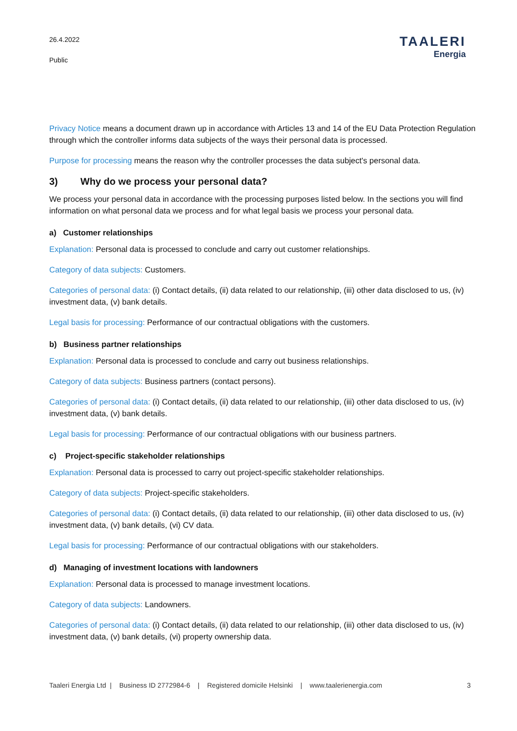26.4.2022
Public
TAALERI
Energia
Privacy Notice means a document drawn up in accordance with Articles 13 and 14 of the EU Data Protection Regulation through which the controller informs data subjects of the ways their personal data is processed.
Purpose for processing means the reason why the controller processes the data subject's personal data.
3) Why do we process your personal data?
We process your personal data in accordance with the processing purposes listed below. In the sections you will find information on what personal data we process and for what legal basis we process your personal data.
a) Customer relationships
Explanation: Personal data is processed to conclude and carry out customer relationships.
Category of data subjects: Customers.
Categories of personal data: (i) Contact details, (ii) data related to our relationship, (iii) other data disclosed to us, (iv) investment data, (v) bank details.
Legal basis for processing: Performance of our contractual obligations with the customers.
b) Business partner relationships
Explanation: Personal data is processed to conclude and carry out business relationships.
Category of data subjects: Business partners (contact persons).
Categories of personal data: (i) Contact details, (ii) data related to our relationship, (iii) other data disclosed to us, (iv) investment data, (v) bank details.
Legal basis for processing: Performance of our contractual obligations with our business partners.
c) Project-specific stakeholder relationships
Explanation: Personal data is processed to carry out project-specific stakeholder relationships.
Category of data subjects: Project-specific stakeholders.
Categories of personal data: (i) Contact details, (ii) data related to our relationship, (iii) other data disclosed to us, (iv) investment data, (v) bank details, (vi) CV data.
Legal basis for processing: Performance of our contractual obligations with our stakeholders.
d) Managing of investment locations with landowners
Explanation: Personal data is processed to manage investment locations.
Category of data subjects: Landowners.
Categories of personal data: (i) Contact details, (ii) data related to our relationship, (iii) other data disclosed to us, (iv) investment data, (v) bank details, (vi) property ownership data.
Taaleri Energia Ltd | Business ID 2772984-6 | Registered domicile Helsinki | www.taalerienergia.com 3